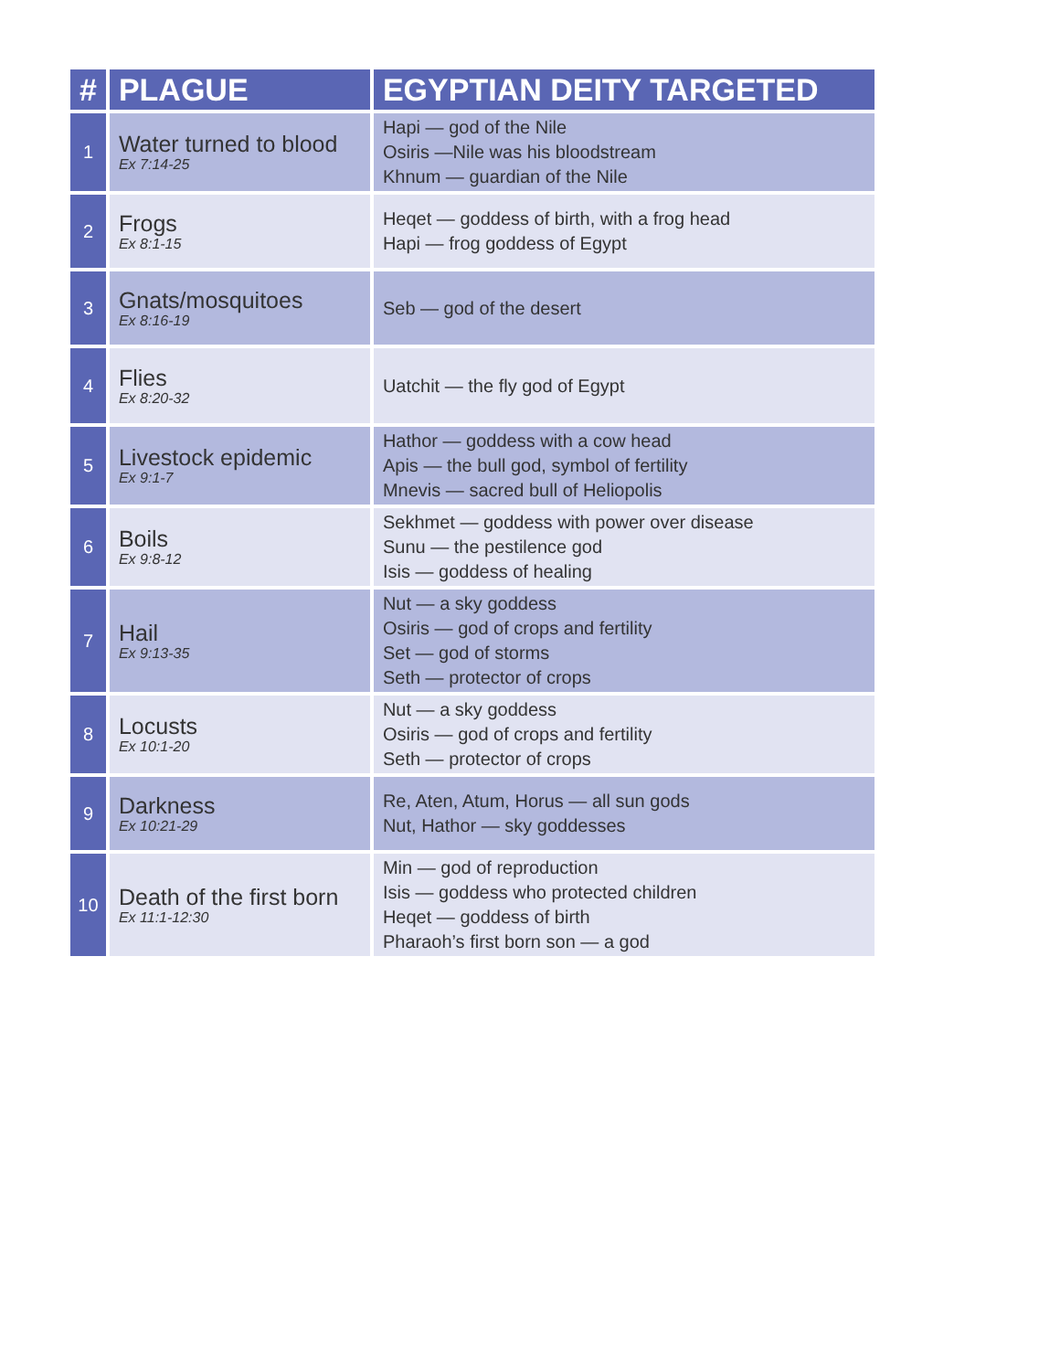| # | PLAGUE | EGYPTIAN DEITY TARGETED |
| --- | --- | --- |
| 1 | Water turned to blood Ex 7:14-25 | Hapi — god of the Nile Osiris —Nile was his bloodstream Khnum — guardian of the Nile |
| 2 | Frogs Ex 8:1-15 | Heqet — goddess of birth, with a frog head Hapi — frog goddess of Egypt |
| 3 | Gnats/mosquitoes Ex 8:16-19 | Seb — god of the desert |
| 4 | Flies Ex 8:20-32 | Uatchit — the fly god of Egypt |
| 5 | Livestock epidemic Ex 9:1-7 | Hathor — goddess with a cow head Apis — the bull god, symbol of fertility Mnevis — sacred bull of Heliopolis |
| 6 | Boils Ex 9:8-12 | Sekhmet — goddess with power over disease Sunu — the pestilence god Isis — goddess of healing |
| 7 | Hail Ex 9:13-35 | Nut — a sky goddess Osiris — god of crops and fertility Set — god of storms Seth — protector of crops |
| 8 | Locusts Ex 10:1-20 | Nut — a sky goddess Osiris — god of crops and fertility Seth — protector of crops |
| 9 | Darkness Ex 10:21-29 | Re, Aten, Atum, Horus — all sun gods Nut, Hathor — sky goddesses |
| 10 | Death of the first born Ex 11:1-12:30 | Min — god of reproduction Isis — goddess who protected children Heqet — goddess of birth Pharaoh’s first born son — a god |